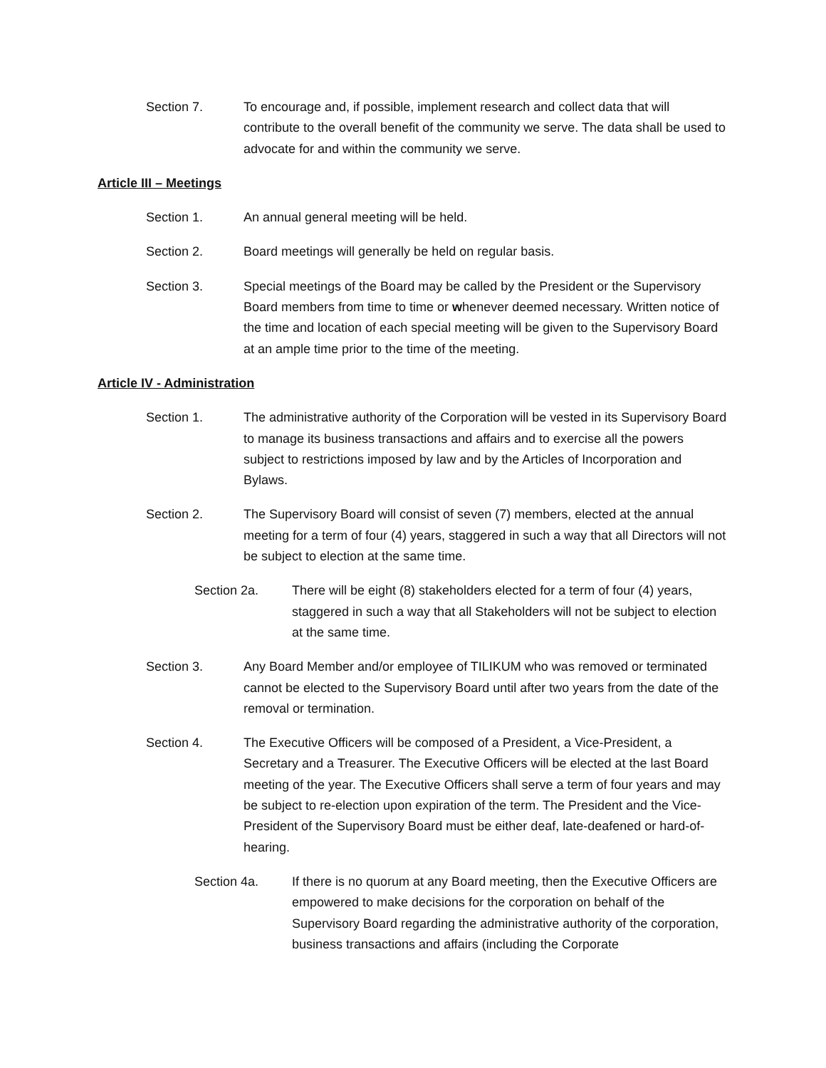Section 7. To encourage and, if possible, implement research and collect data that will contribute to the overall benefit of the community we serve. The data shall be used to advocate for and within the community we serve.
Article III – Meetings
Section 1. An annual general meeting will be held.
Section 2. Board meetings will generally be held on regular basis.
Section 3. Special meetings of the Board may be called by the President or the Supervisory Board members from time to time or whenever deemed necessary. Written notice of the time and location of each special meeting will be given to the Supervisory Board at an ample time prior to the time of the meeting.
Article IV - Administration
Section 1. The administrative authority of the Corporation will be vested in its Supervisory Board to manage its business transactions and affairs and to exercise all the powers subject to restrictions imposed by law and by the Articles of Incorporation and Bylaws.
Section 2. The Supervisory Board will consist of seven (7) members, elected at the annual meeting for a term of four (4) years, staggered in such a way that all Directors will not be subject to election at the same time.
Section 2a. There will be eight (8) stakeholders elected for a term of four (4) years, staggered in such a way that all Stakeholders will not be subject to election at the same time.
Section 3. Any Board Member and/or employee of TILIKUM who was removed or terminated cannot be elected to the Supervisory Board until after two years from the date of the removal or termination.
Section 4. The Executive Officers will be composed of a President, a Vice-President, a Secretary and a Treasurer. The Executive Officers will be elected at the last Board meeting of the year. The Executive Officers shall serve a term of four years and may be subject to re-election upon expiration of the term. The President and the Vice-President of the Supervisory Board must be either deaf, late-deafened or hard-of-hearing.
Section 4a. If there is no quorum at any Board meeting, then the Executive Officers are empowered to make decisions for the corporation on behalf of the Supervisory Board regarding the administrative authority of the corporation, business transactions and affairs (including the Corporate